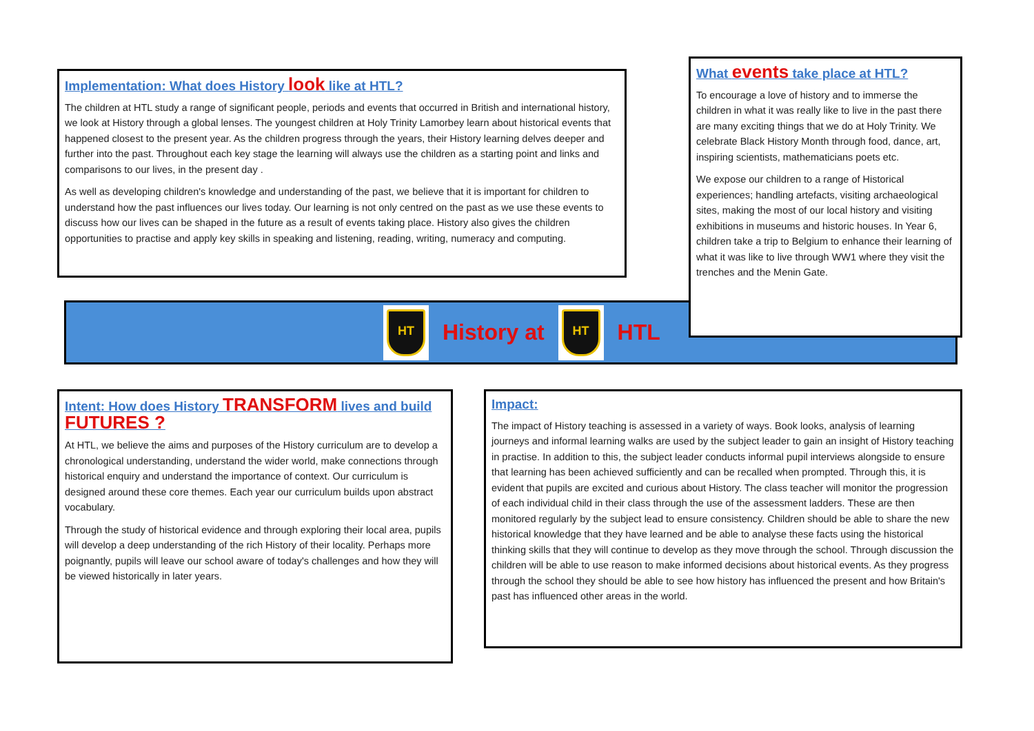Implementation: What does History look like at HTL?
The children at HTL study a range of significant people, periods and events that occurred in British and international history, we look at History through a global lenses. The youngest children at Holy Trinity Lamorbey learn about historical events that happened closest to the present year. As the children progress through the years, their History learning delves deeper and further into the past. Throughout each key stage the learning will always use the children as a starting point and links and comparisons to our lives, in the present day .
As well as developing children's knowledge and understanding of the past, we believe that it is important for children to understand how the past influences our lives today. Our learning is not only centred on the past as we use these events to discuss how our lives can be shaped in the future as a result of events taking place. History also gives the children opportunities to practise and apply key skills in speaking and listening, reading, writing, numeracy and computing.
HT
History at
HT
HTL
What events take place at HTL?
To encourage a love of history and to immerse the children in what it was really like to live in the past there are many exciting things that we do at Holy Trinity. We celebrate Black History Month through food, dance, art, inspiring scientists, mathematicians poets etc.
We expose our children to a range of Historical experiences; handling artefacts, visiting archaeological sites, making the most of our local history and visiting exhibitions in museums and historic houses. In Year 6, children take a trip to Belgium to enhance their learning of what it was like to live through WW1 where they visit the trenches and the Menin Gate.
Intent: How does History TRANSFORM lives and build FUTURES ?
At HTL, we believe the aims and purposes of the History curriculum are to develop a chronological understanding, understand the wider world, make connections through historical enquiry and understand the importance of context. Our curriculum is designed around these core themes. Each year our curriculum builds upon abstract vocabulary.
Through the study of historical evidence and through exploring their local area, pupils will develop a deep understanding of the rich History of their locality. Perhaps more poignantly, pupils will leave our school aware of today's challenges and how they will be viewed historically in later years.
Impact:
The impact of History teaching is assessed in a variety of ways. Book looks, analysis of learning journeys and informal learning walks are used by the subject leader to gain an insight of History teaching in practise. In addition to this, the subject leader conducts informal pupil interviews alongside to ensure that learning has been achieved sufficiently and can be recalled when prompted. Through this, it is evident that pupils are excited and curious about History. The class teacher will monitor the progression of each individual child in their class through the use of the assessment ladders. These are then monitored regularly by the subject lead to ensure consistency. Children should be able to share the new historical knowledge that they have learned and be able to analyse these facts using the historical thinking skills that they will continue to develop as they move through the school. Through discussion the children will be able to use reason to make informed decisions about historical events. As they progress through the school they should be able to see how history has influenced the present and how Britain's past has influenced other areas in the world.